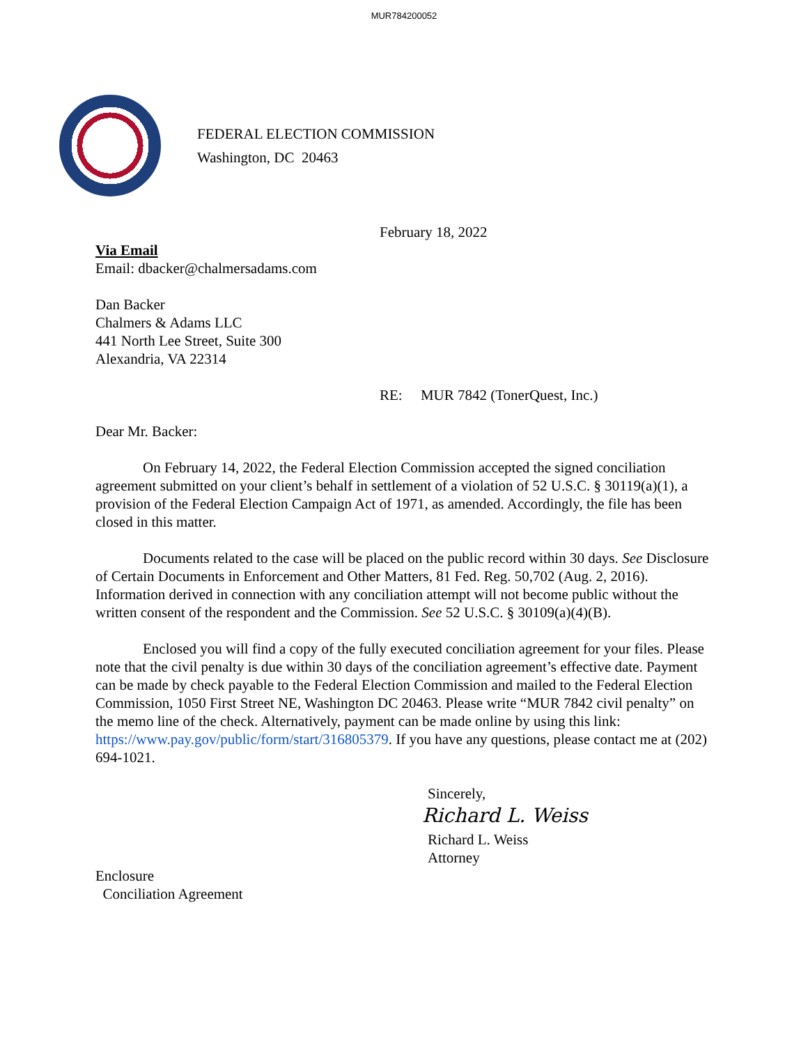MUR784200052
FEDERAL ELECTION COMMISSION
Washington, DC 20463
February 18, 2022
Via Email
Email: dbacker@chalmersadams.com
Dan Backer
Chalmers & Adams LLC
441 North Lee Street, Suite 300
Alexandria, VA 22314
RE: MUR 7842 (TonerQuest, Inc.)
Dear Mr. Backer:
On February 14, 2022, the Federal Election Commission accepted the signed conciliation agreement submitted on your client’s behalf in settlement of a violation of 52 U.S.C. § 30119(a)(1), a provision of the Federal Election Campaign Act of 1971, as amended. Accordingly, the file has been closed in this matter.
Documents related to the case will be placed on the public record within 30 days. See Disclosure of Certain Documents in Enforcement and Other Matters, 81 Fed. Reg. 50,702 (Aug. 2, 2016). Information derived in connection with any conciliation attempt will not become public without the written consent of the respondent and the Commission. See 52 U.S.C. § 30109(a)(4)(B).
Enclosed you will find a copy of the fully executed conciliation agreement for your files. Please note that the civil penalty is due within 30 days of the conciliation agreement’s effective date. Payment can be made by check payable to the Federal Election Commission and mailed to the Federal Election Commission, 1050 First Street NE, Washington DC 20463. Please write “MUR 7842 civil penalty” on the memo line of the check. Alternatively, payment can be made online by using this link: https://www.pay.gov/public/form/start/316805379. If you have any questions, please contact me at (202) 694-1021.
Sincerely,
Richard L. Weiss
Richard L. Weiss
Attorney
Enclosure
Conciliation Agreement